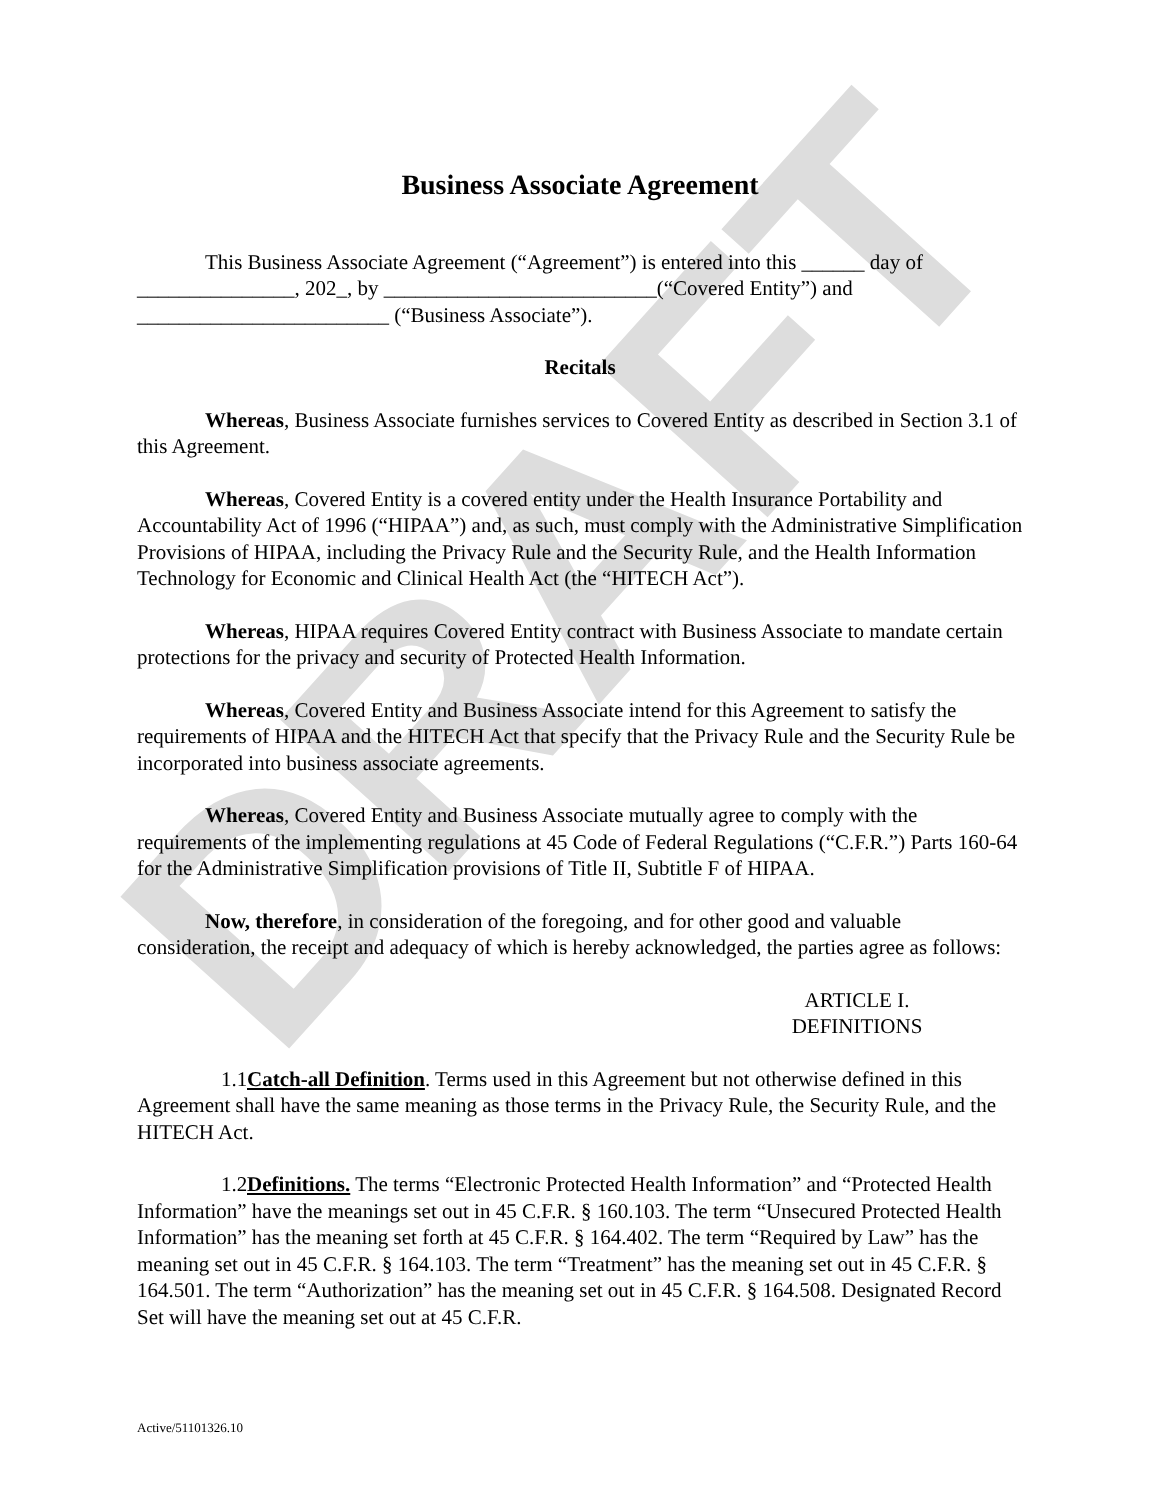DRAFT
Business Associate Agreement
This Business Associate Agreement (“Agreement”) is entered into this ______ day of _______________, 202_, by __________________________(“Covered Entity”) and ________________________ (“Business Associate”).
Recitals
Whereas, Business Associate furnishes services to Covered Entity as described in Section 3.1 of this Agreement.
Whereas, Covered Entity is a covered entity under the Health Insurance Portability and Accountability Act of 1996 (“HIPAA”) and, as such, must comply with the Administrative Simplification Provisions of HIPAA, including the Privacy Rule and the Security Rule, and the Health Information Technology for Economic and Clinical Health Act (the “HITECH Act”).
Whereas, HIPAA requires Covered Entity contract with Business Associate to mandate certain protections for the privacy and security of Protected Health Information.
Whereas, Covered Entity and Business Associate intend for this Agreement to satisfy the requirements of HIPAA and the HITECH Act that specify that the Privacy Rule and the Security Rule be incorporated into business associate agreements.
Whereas, Covered Entity and Business Associate mutually agree to comply with the requirements of the implementing regulations at 45 Code of Federal Regulations (“C.F.R.”) Parts 160-64 for the Administrative Simplification provisions of Title II, Subtitle F of HIPAA.
Now, therefore, in consideration of the foregoing, and for other good and valuable consideration, the receipt and adequacy of which is hereby acknowledged, the parties agree as follows:
ARTICLE I.
DEFINITIONS
1.1 Catch-all Definition. Terms used in this Agreement but not otherwise defined in this Agreement shall have the same meaning as those terms in the Privacy Rule, the Security Rule, and the HITECH Act.
1.2 Definitions. The terms “Electronic Protected Health Information” and “Protected Health Information” have the meanings set out in 45 C.F.R. § 160.103. The term “Unsecured Protected Health Information” has the meaning set forth at 45 C.F.R. § 164.402. The term “Required by Law” has the meaning set out in 45 C.F.R. § 164.103. The term “Treatment” has the meaning set out in 45 C.F.R. § 164.501. The term “Authorization” has the meaning set out in 45 C.F.R. § 164.508. Designated Record Set will have the meaning set out at 45 C.F.R.
Active/51101326.10